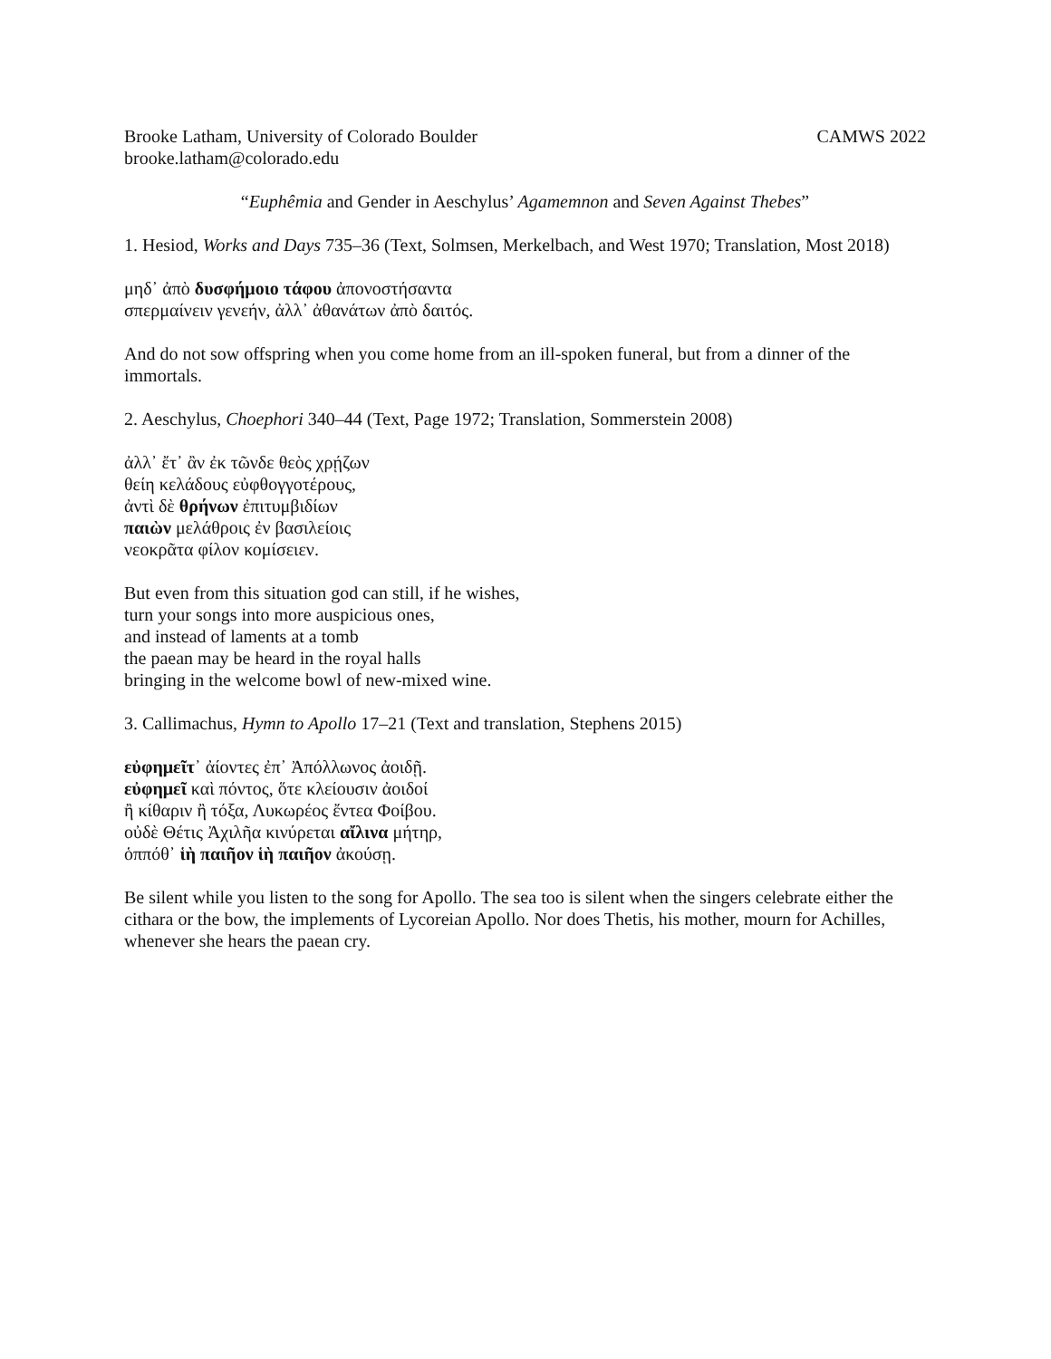Brooke Latham, University of Colorado Boulder CAMWS 2022
brooke.latham@colorado.edu
“Euphêmia and Gender in Aeschylus’ Agamemnon and Seven Against Thebes”
1. Hesiod, Works and Days 735–36 (Text, Solmsen, Merkelbach, and West 1970; Translation, Most 2018)
μηδ᾽ ἀπὸ δυσφήμοιο τάφου ἀπονοστήσαντα
σπερμαίνειν γενεήν, ἀλλ᾽ ἀθανάτων ἀπὸ δαιτός.
And do not sow offspring when you come home from an ill-spoken funeral, but from a dinner of the immortals.
2. Aeschylus, Choephori 340–44 (Text, Page 1972; Translation, Sommerstein 2008)
ἀλλ᾽ ἔτ᾽ ἂν ἐκ τῶνδε θεὸς χρῄζων
θείη κελάδους εὐφθογγοτέρους,
ἀντὶ δὲ θρήνων ἐπιτυμβιδίων
παιὼν μελάθροις ἐν βασιλείοις
νεοκρᾶτα φίλον κομίσειεν.
But even from this situation god can still, if he wishes,
turn your songs into more auspicious ones,
and instead of laments at a tomb
the paean may be heard in the royal halls
bringing in the welcome bowl of new-mixed wine.
3. Callimachus, Hymn to Apollo 17–21 (Text and translation, Stephens 2015)
εὐφημεῖτ᾽ ἀίοντες ἐπ᾽ Ἀπόλλωνος ἀοιδῇ.
εὐφημεῖ καὶ πόντος, ὅτε κλείουσιν ἀοιδοί
ἢ κίθαριν ἢ τόξα, Λυκωρέος ἔντεα Φοίβου.
οὐδὲ Θέτις Ἀχιλῆα κινύρεται αἴλινα μήτηρ,
ὁππόθ᾽ ἱὴ παιῆον ἱὴ παιῆον ἀκούσῃ.
Be silent while you listen to the song for Apollo. The sea too is silent when the singers celebrate either the cithara or the bow, the implements of Lycoreian Apollo. Nor does Thetis, his mother, mourn for Achilles, whenever she hears the paean cry.